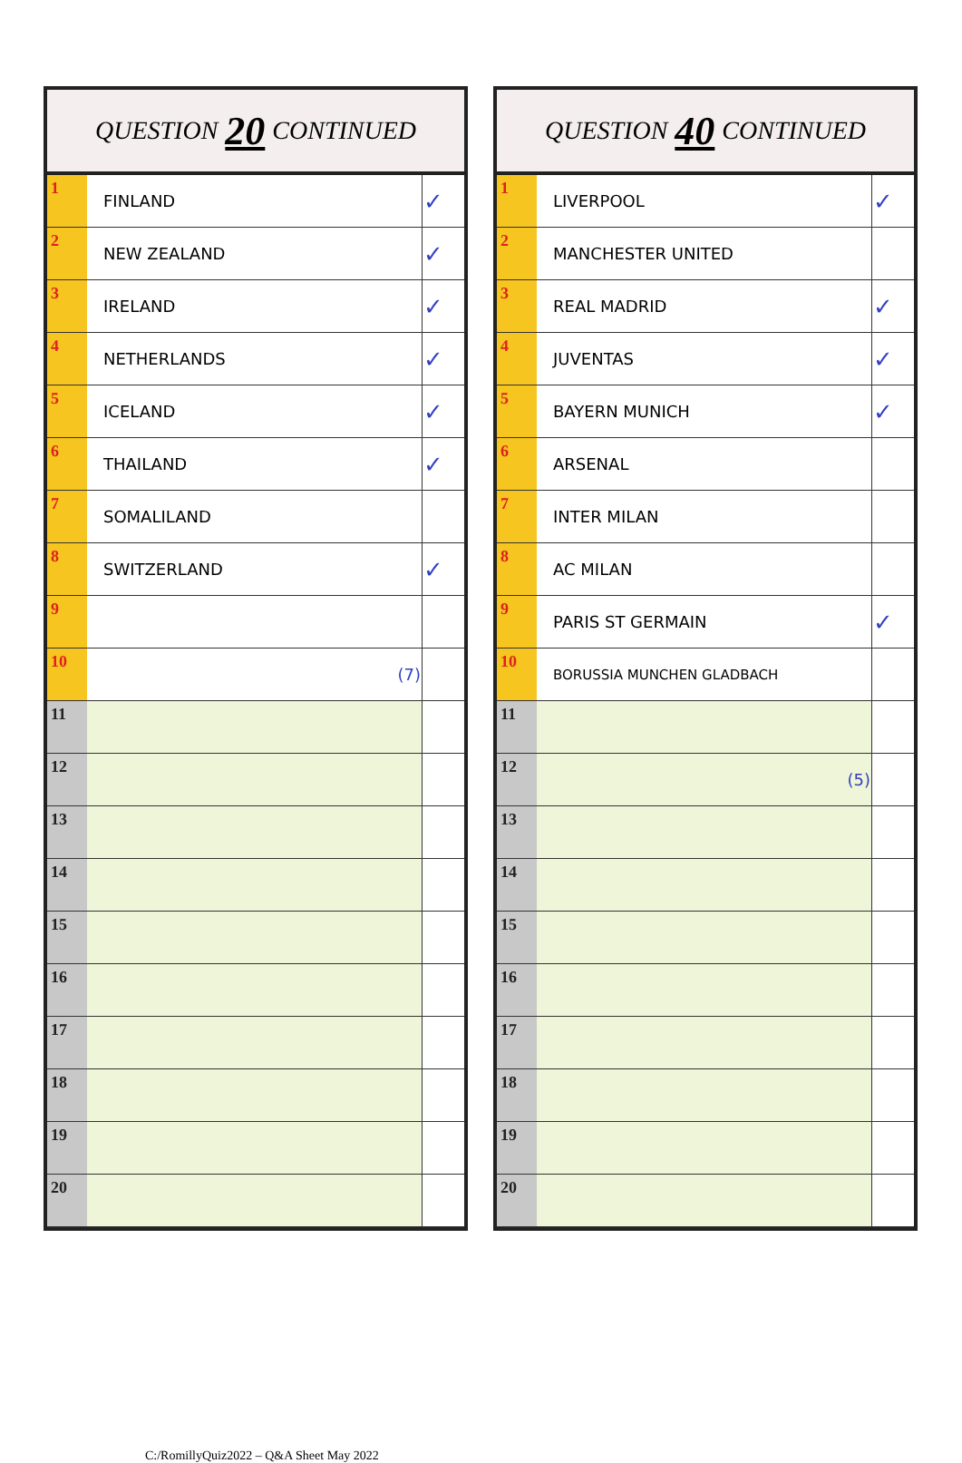QUESTION 20 CONTINUED
| 1 | FINLAND | ✓ |
| 2 | NEW ZEALAND | ✓ |
| 3 | IRELAND | ✓ |
| 4 | NETHERLANDS | ✓ |
| 5 | ICELAND | ✓ |
| 6 | THAILAND | ✓ |
| 7 | SOMALILAND | |
| 8 | SWITZERLAND | ✓ |
| 9 | | |
| 10 | (7) | |
| 11 | | |
| 12 | | |
| 13 | | |
| 14 | | |
| 15 | | |
| 16 | | |
| 17 | | |
| 18 | | |
| 19 | | |
| 20 | | |
QUESTION 40 CONTINUED
| 1 | LIVERPOOL | ✓ |
| 2 | MANCHESTER UNITED | |
| 3 | REAL MADRID | ✓ |
| 4 | JUVENTAS | ✓ |
| 5 | BAYERN MUNICH | ✓ |
| 6 | ARSENAL | |
| 7 | INTER MILAN | |
| 8 | AC MILAN | |
| 9 | PARIS ST GERMAIN | ✓ |
| 10 | BORUSSIA MUNCHEN GLADBACH | |
| 11 | | |
| 12 | (5) | |
| 13 | | |
| 14 | | |
| 15 | | |
| 16 | | |
| 17 | | |
| 18 | | |
| 19 | | |
| 20 | | |
C:/RomillyQuiz2022 – Q&A Sheet May 2022